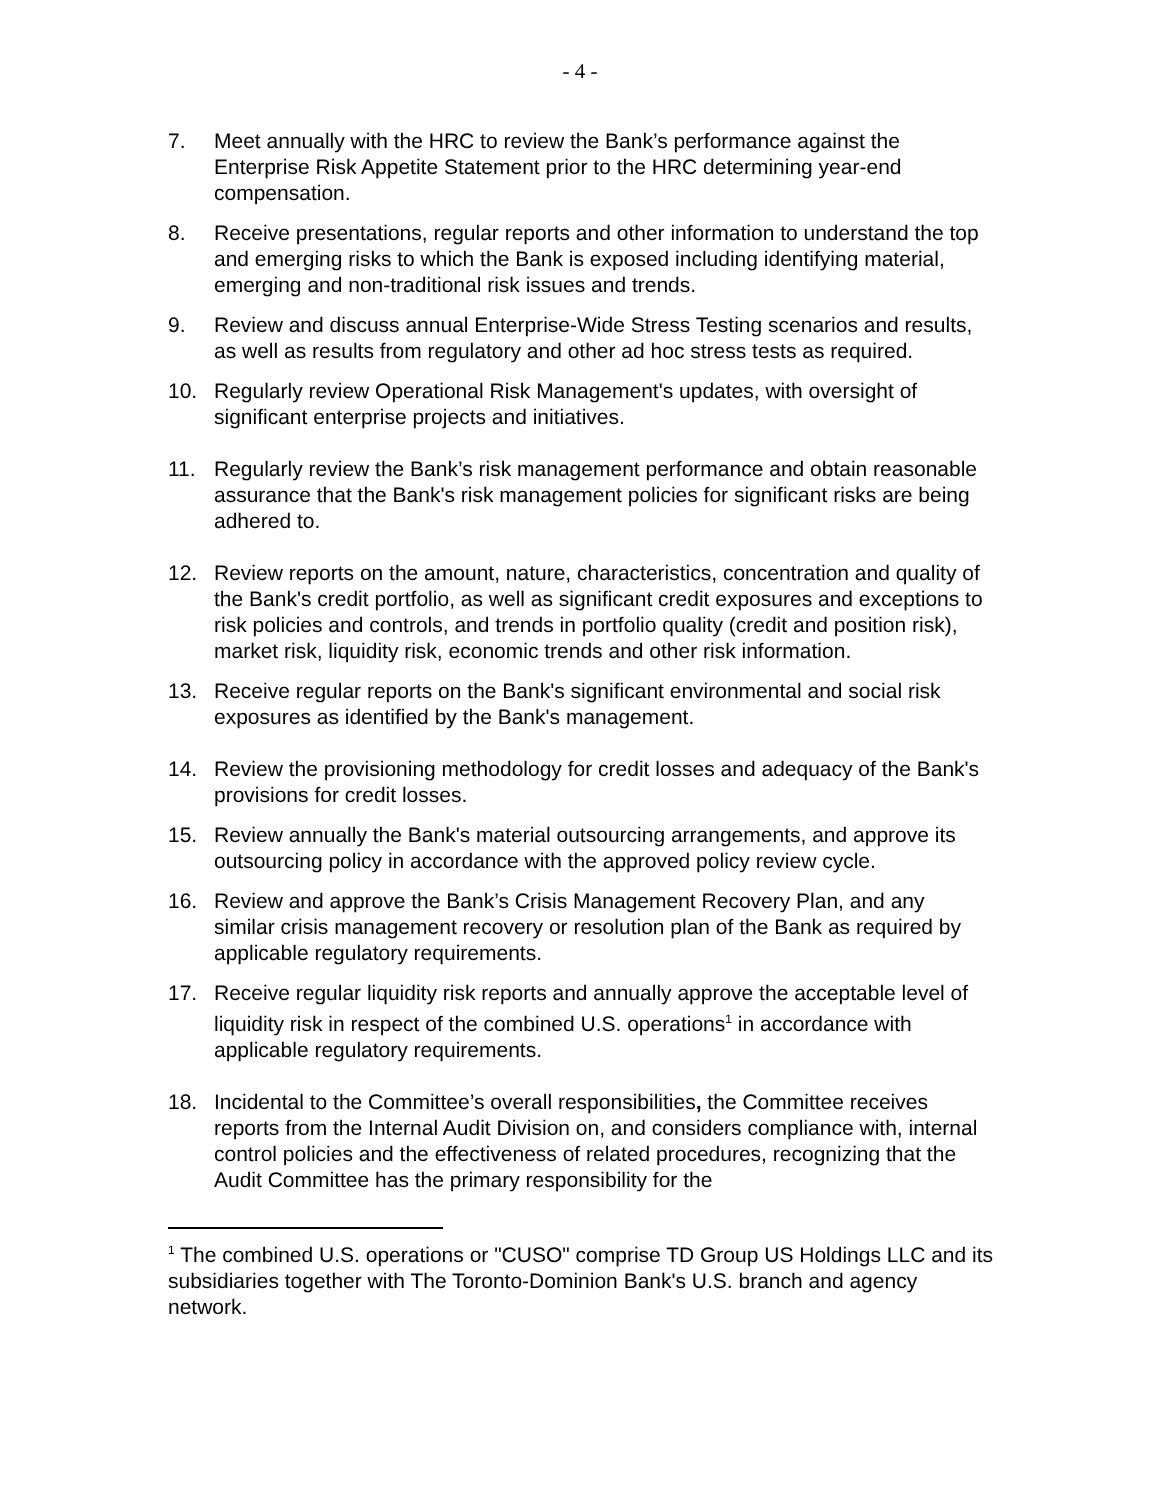- 4 -
7. Meet annually with the HRC to review the Bank’s performance against the Enterprise Risk Appetite Statement prior to the HRC determining year-end compensation.
8. Receive presentations, regular reports and other information to understand the top and emerging risks to which the Bank is exposed including identifying material, emerging and non-traditional risk issues and trends.
9. Review and discuss annual Enterprise-Wide Stress Testing scenarios and results, as well as results from regulatory and other ad hoc stress tests as required.
10. Regularly review Operational Risk Management's updates, with oversight of significant enterprise projects and initiatives.
11. Regularly review the Bank’s risk management performance and obtain reasonable assurance that the Bank's risk management policies for significant risks are being adhered to.
12. Review reports on the amount, nature, characteristics, concentration and quality of the Bank's credit portfolio, as well as significant credit exposures and exceptions to risk policies and controls, and trends in portfolio quality (credit and position risk), market risk, liquidity risk, economic trends and other risk information.
13. Receive regular reports on the Bank's significant environmental and social risk exposures as identified by the Bank's management.
14. Review the provisioning methodology for credit losses and adequacy of the Bank's provisions for credit losses.
15. Review annually the Bank's material outsourcing arrangements, and approve its outsourcing policy in accordance with the approved policy review cycle.
16. Review and approve the Bank’s Crisis Management Recovery Plan, and any similar crisis management recovery or resolution plan of the Bank as required by applicable regulatory requirements.
17. Receive regular liquidity risk reports and annually approve the acceptable level of liquidity risk in respect of the combined U.S. operations<sup>1</sup> in accordance with applicable regulatory requirements.
18. Incidental to the Committee’s overall responsibilities, the Committee receives reports from the Internal Audit Division on, and considers compliance with, internal control policies and the effectiveness of related procedures, recognizing that the Audit Committee has the primary responsibility for the
<sup>1</sup> The combined U.S. operations or "CUSO" comprise TD Group US Holdings LLC and its subsidiaries together with The Toronto-Dominion Bank's U.S. branch and agency network.